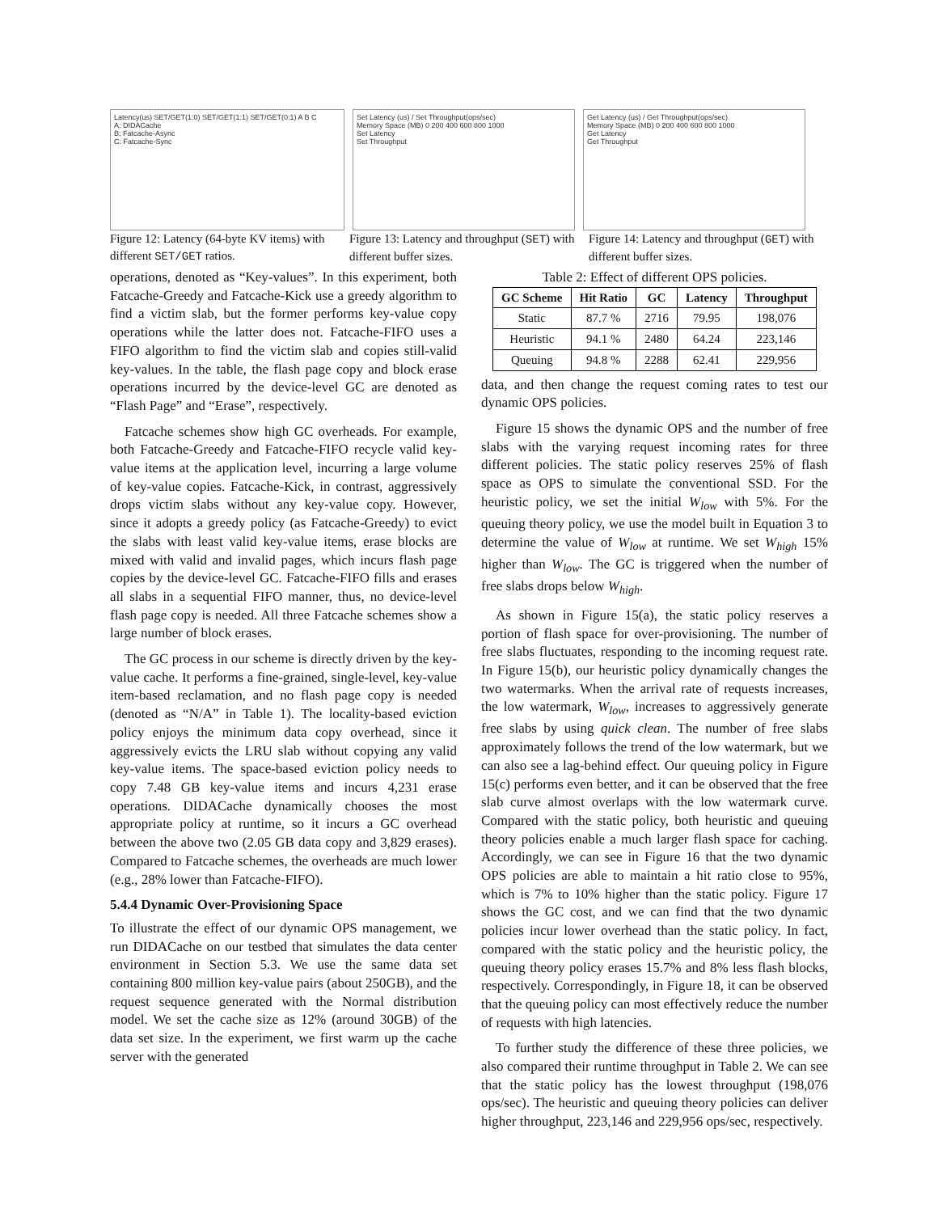Latency(us) SET/GET(1:0) SET/GET(1:1) SET/GET(0:1) A B C
A: DIDACache
B: Fatcache-Async
C: Fatcache-Sync
Set Latency (us) / Set Throughput(ops/sec)
Memory Space (MB) 0 200 400 600 800 1000
Set Latency
Set Throughput
Get Latency (us) / Get Throughput(ops/sec)
Memory Space (MB) 0 200 400 600 800 1000
Get Latency
Get Throughput
Figure 12: Latency (64-byte KV items) with different SET/GET ratios.
Figure 13: Latency and throughput (SET) with different buffer sizes.
Figure 14: Latency and throughput (GET) with different buffer sizes.
operations, denoted as “Key-values”. In this experiment, both Fatcache-Greedy and Fatcache-Kick use a greedy algorithm to find a victim slab, but the former performs key-value copy operations while the latter does not. Fatcache-FIFO uses a FIFO algorithm to find the victim slab and copies still-valid key-values. In the table, the flash page copy and block erase operations incurred by the device-level GC are denoted as “Flash Page” and “Erase”, respectively.
Fatcache schemes show high GC overheads. For example, both Fatcache-Greedy and Fatcache-FIFO recycle valid key-value items at the application level, incurring a large volume of key-value copies. Fatcache-Kick, in contrast, aggressively drops victim slabs without any key-value copy. However, since it adopts a greedy policy (as Fatcache-Greedy) to evict the slabs with least valid key-value items, erase blocks are mixed with valid and invalid pages, which incurs flash page copies by the device-level GC. Fatcache-FIFO fills and erases all slabs in a sequential FIFO manner, thus, no device-level flash page copy is needed. All three Fatcache schemes show a large number of block erases.
The GC process in our scheme is directly driven by the key-value cache. It performs a fine-grained, single-level, key-value item-based reclamation, and no flash page copy is needed (denoted as “N/A” in Table 1). The locality-based eviction policy enjoys the minimum data copy overhead, since it aggressively evicts the LRU slab without copying any valid key-value items. The space-based eviction policy needs to copy 7.48 GB key-value items and incurs 4,231 erase operations. DIDACache dynamically chooses the most appropriate policy at runtime, so it incurs a GC overhead between the above two (2.05 GB data copy and 3,829 erases). Compared to Fatcache schemes, the overheads are much lower (e.g., 28% lower than Fatcache-FIFO).
5.4.4 Dynamic Over-Provisioning Space
To illustrate the effect of our dynamic OPS management, we run DIDACache on our testbed that simulates the data center environment in Section 5.3. We use the same data set containing 800 million key-value pairs (about 250GB), and the request sequence generated with the Normal distribution model. We set the cache size as 12% (around 30GB) of the data set size. In the experiment, we first warm up the cache server with the generated
Table 2: Effect of different OPS policies.
| GC Scheme | Hit Ratio | GC | Latency | Throughput |
| --- | --- | --- | --- | --- |
| Static | 87.7 % | 2716 | 79.95 | 198,076 |
| Heuristic | 94.1 % | 2480 | 64.24 | 223,146 |
| Queuing | 94.8 % | 2288 | 62.41 | 229,956 |
data, and then change the request coming rates to test our dynamic OPS policies.
Figure 15 shows the dynamic OPS and the number of free slabs with the varying request incoming rates for three different policies. The static policy reserves 25% of flash space as OPS to simulate the conventional SSD. For the heuristic policy, we set the initial W<sub>low</sub> with 5%. For the queuing theory policy, we use the model built in Equation 3 to determine the value of W<sub>low</sub> at runtime. We set W<sub>high</sub> 15% higher than W<sub>low</sub>. The GC is triggered when the number of free slabs drops below W<sub>high</sub>.
As shown in Figure 15(a), the static policy reserves a portion of flash space for over-provisioning. The number of free slabs fluctuates, responding to the incoming request rate. In Figure 15(b), our heuristic policy dynamically changes the two watermarks. When the arrival rate of requests increases, the low watermark, W<sub>low</sub>, increases to aggressively generate free slabs by using quick clean. The number of free slabs approximately follows the trend of the low watermark, but we can also see a lag-behind effect. Our queuing policy in Figure 15(c) performs even better, and it can be observed that the free slab curve almost overlaps with the low watermark curve. Compared with the static policy, both heuristic and queuing theory policies enable a much larger flash space for caching. Accordingly, we can see in Figure 16 that the two dynamic OPS policies are able to maintain a hit ratio close to 95%, which is 7% to 10% higher than the static policy. Figure 17 shows the GC cost, and we can find that the two dynamic policies incur lower overhead than the static policy. In fact, compared with the static policy and the heuristic policy, the queuing theory policy erases 15.7% and 8% less flash blocks, respectively. Correspondingly, in Figure 18, it can be observed that the queuing policy can most effectively reduce the number of requests with high latencies.
To further study the difference of these three policies, we also compared their runtime throughput in Table 2. We can see that the static policy has the lowest throughput (198,076 ops/sec). The heuristic and queuing theory policies can deliver higher throughput, 223,146 and 229,956 ops/sec, respectively.